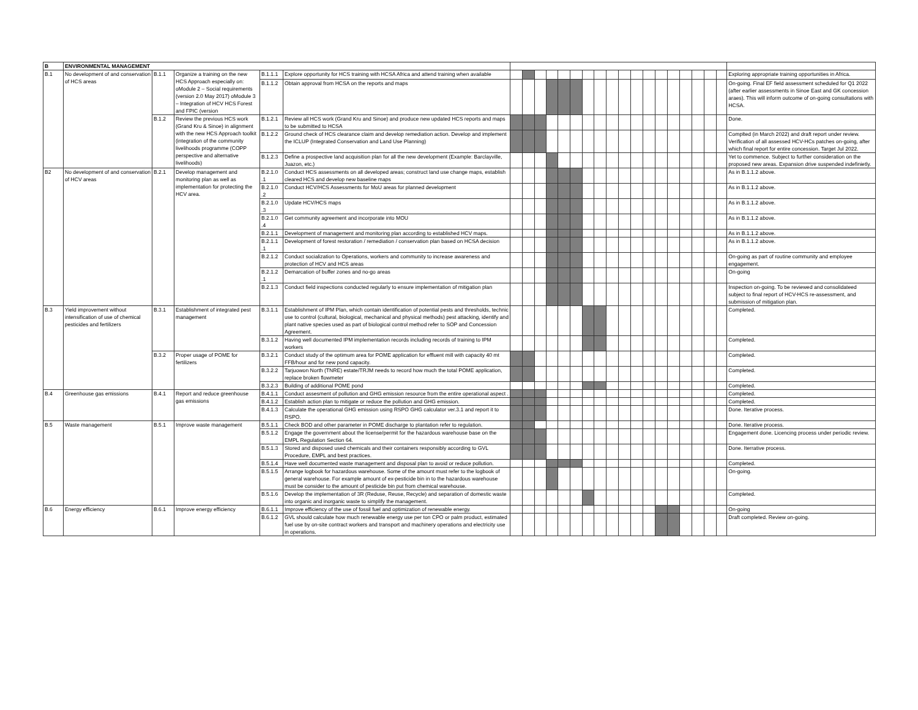| B | ENVIRONMENTAL MANAGEMENT | | | | | | | | | | | | | | | | | | | | | | | |
| B.1 | No development of and conservation of HCS areas | B.1.1 | Organize a training on the new HCS Approach especially on: oModule 2 – Social requirements (version 2.0 May 2017) oModule 3 – Integration of HCV HCS Forest and FPIC (version | B.1.1.1 | Explore opportunity for HCS training with HCSA Africa and attend training when available | | | | | | | | | | | | | | | | | | | Exploring appropriate training opportunities in Africa. |
| | | | | B.1.1.2 | Obtain approval from HCSA on the reports and maps | | | | | | | | | | | | | | | | | | | On-going. Final EF field assessment scheduled for Q1 2022 (after earlier assessments in Sinoe East and GK concession araes). This will inform outcome of on-going consultations with HCSA. |
| | | B.1.2 | Review the previous HCS work (Grand Kru & Sinoe) in alignment with the new HCS Approach toolkit (integration of the community livelihoods programme (COPP perspective and alternative livelihoods) | B.1.2.1 | Review all HCS work (Grand Kru and Sinoe) and produce new updated HCS reports and maps to be submitted to HCSA | | | | | | | | | | | | | | | | | | | Done. |
| | | | | B.1.2.2 | Ground check of HCS clearance claim and develop remediation action. Develop and implement the ICLUP (Integrated Conservation and Land Use Planning) | | | | | | | | | | | | | | | | | | | Complted (in March 2022) and draft report under review. Verification of all assessed HCV-HCs patches on-going, after which final report for entire concession. Target Jul 2022. |
| | | | | B.1.2.3 | Define a prospective land acquisition plan for all the new development (Example: Barclayville, Juazon, etc.) | | | | | | | | | | | | | | | | | | | Yet to commence. Subject to further consideration on the proposed new areas. Expansion drive suspended indefinietly. |
| B2 | No development of and conservation of HCV areas | B.2.1 | Develop management and monitoring plan as well as implementation for protecting the HCV area. | B.2.1.0 .1 | Conduct HCS assessments on all developed areas; construct land use change maps, establish cleared HCS and develop new baseline maps | | | | | | | | | | | | | | | | | | | As in B.1.1.2 above. |
| | | | | B.2.1.0 .2 | Conduct HCV/HCS Assessments for MoU areas for planned development | | | | | | | | | | | | | | | | | | | As in B.1.1.2 above. |
| | | | | B.2.1.0 .3 | Update HCV/HCS maps | | | | | | | | | | | | | | | | | | | As in B.1.1.2 above. |
| | | | | B.2.1.0 .4 | Get community agreement and incorporate into MOU | | | | | | | | | | | | | | | | | | | As in B.1.1.2 above. |
| | | | | B.2.1.1 | Development of management and monitoring plan according to established HCV maps. | | | | | | | | | | | | | | | | | | | As in B.1.1.2 above. |
| | | | | B.2.1.1 .1 | Development of forest restoration / remediation / conservation plan based on HCSA decision | | | | | | | | | | | | | | | | | | | As in B.1.1.2 above. |
| | | | | B.2.1.2 | Conduct socialization to Operations, workers and community to increase awareness and protection of HCV and HCS areas | | | | | | | | | | | | | | | | | | | On-going as part of routine community and employee engagement. |
| | | | | B.2.1.2 .1 | Demarcation of buffer zones and no-go areas | | | | | | | | | | | | | | | | | | | On-going |
| | | | | B.2.1.3 | Conduct field inspections conducted regularly to ensure implementation of mitigation plan | | | | | | | | | | | | | | | | | | | Inspection on-going. To be reviewed and consolidateed subject to final report of HCV-HCS re-assessment, and submission of mitigation plan. |
| B.3 | Yield improvement without intensification of use of chemical pesticides and fertilizers | B.3.1 | Establishment of integrated pest management | B.3.1.1 | Establishment of IPM Plan, which contain identification of potential pests and thresholds, technic use to control (cultural, biological, mechanical and physical methods) pest attacking, identify and plant native species used as part of biological control method refer to SOP and Concession Agreement. | | | | | | | | | | | | | | | | | | | Completed. |
| | | | | B.3.1.2 | Having well documented IPM implementation records including records of training to IPM workers | | | | | | | | | | | | | | | | | | | Completed. |
| | | B.3.2 | Proper usage of POME for fertilizers | B.3.2.1 | Conduct study of the optimum area for POME application for effluent mill with capacity 40 mt FFB/hour and for new pond capacity. | | | | | | | | | | | | | | | | | | | Completed. |
| | | | | B.3.2.2 | Tarjuowon North (TNRE) estate/TRJM needs to record how much the total POME application, replace broken flowmeter | | | | | | | | | | | | | | | | | | | Completed. |
| | | | | B.3.2.3 | Building of additional POME pond | | | | | | | | | | | | | | | | | | | Completed. |
| B.4 | Greenhouse gas emissions | B.4.1 | Report and reduce greenhouse gas emissions | B.4.1.1 | Conduct assesment of pollution and GHG emission resource from the entire operational aspect . | | | | | | | | | | | | | | | | | | | Completed. |
| | | | | B.4.1.2 | Establish action plan to mitigate or reduce the pollution and GHG emission. | | | | | | | | | | | | | | | | | | | Completed. |
| | | | | B.4.1.3 | Calculate the operational GHG emission using RSPO GHG calculator ver.3.1 and report it to RSPO. | | | | | | | | | | | | | | | | | | | Done. Iterative process. |
| B.5 | Waste management | B.5.1 | Improve waste management | B.5.1.1 | Check BOD and other parameter in POME discharge to plantation refer to regulation. | | | | | | | | | | | | | | | | | | | Done. Iterative process. |
| | | | | B.5.1.2 | Engage the government about the license/permit for the hazardous warehouse base on the EMPL Regulation Section 64. | | | | | | | | | | | | | | | | | | | Engagement done. Licencing process under periodic review. |
| | | | | B.5.1.3 | Stored and disposed used chemicals and their containers responsibly according to GVL Procedure, EMPL and best practices. | | | | | | | | | | | | | | | | | | | Done. Iterrative process. |
| | | | | B.5.1.4 | Have well documented waste management and disposal plan to avoid or reduce pollution. | | | | | | | | | | | | | | | | | | | Completed. |
| | | | | B.5.1.5 | Arrange logbook for hazardous warehouse. Some of the amount must refer to the logbook of general warehouse. For example amount of ex-pesticide bin in to the hazardous warehouse must be consider to the amount of pesticide bin put from chemical warehouse. | | | | | | | | | | | | | | | | | | | On-going. |
| | | | | B.5.1.6 | Develop the implementation of 3R (Reduse, Reuse, Recycle) and separation of domestic waste into organic and inorganic waste to simplify the management. | | | | | | | | | | | | | | | | | | | Completed. |
| B.6 | Energy efficiency | B.6.1 | Improve energy efficiency | B.6.1.1 | Improve efficiency of the use of fossil fuel and optimization of renewable energy. | | | | | | | | | | | | | | | | | | | On-going |
| | | | | B.6.1.2 | GVL should calculate how much renewable energy use per ton CPO or palm product, estimated fuel use by on-site contract workers and transport and machinery operations and electricity use in operations. | | | | | | | | | | | | | | | | | | | Draft completed. Review on-going. |